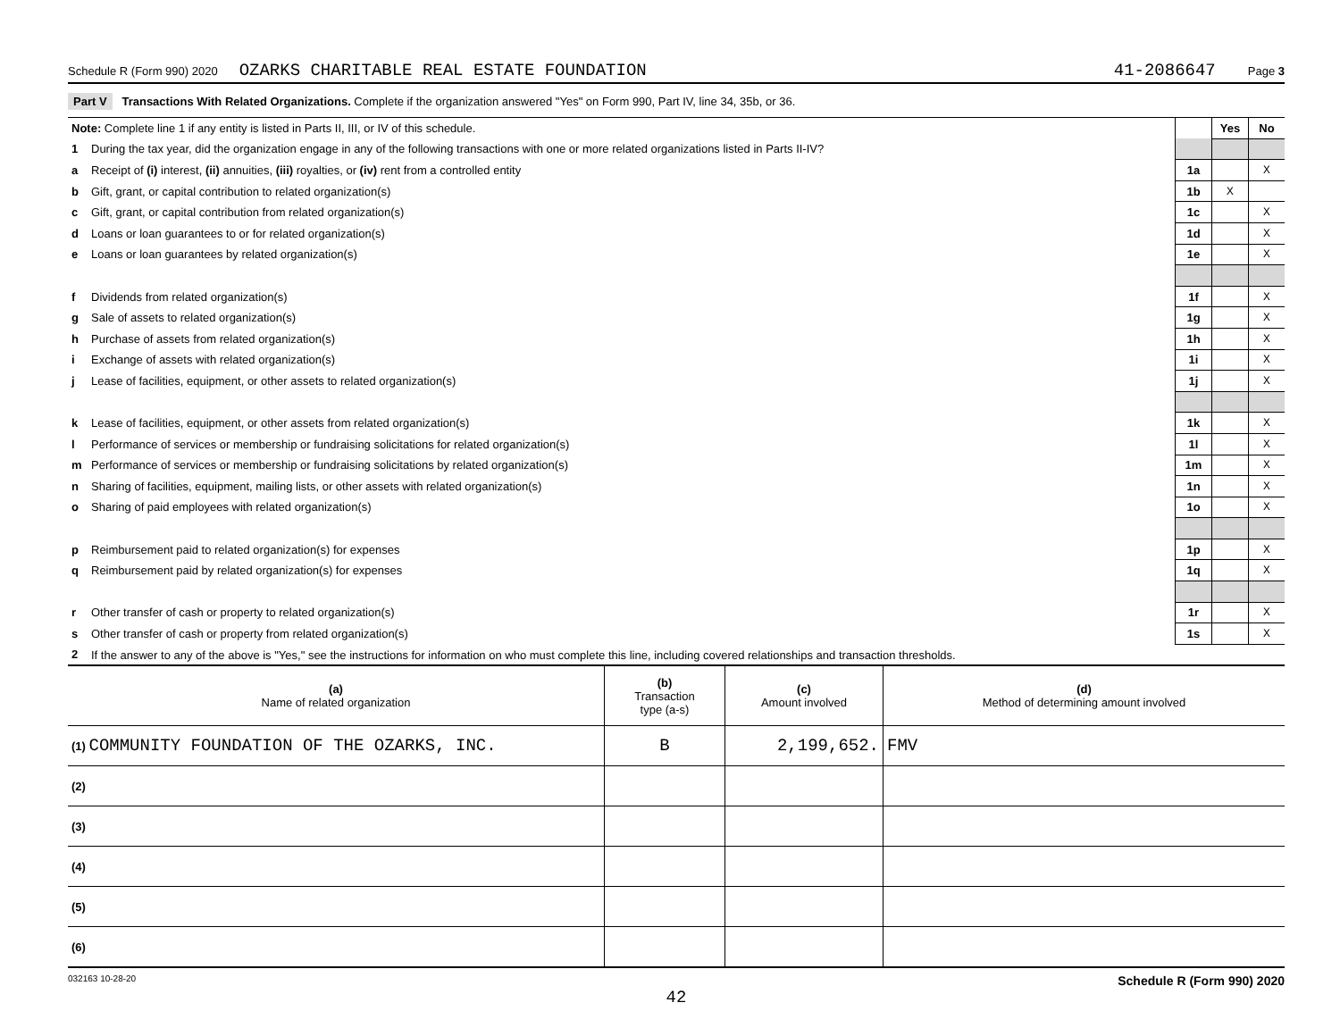Schedule R (Form 990) 2020 OZARKS CHARITABLE REAL ESTATE FOUNDATION 41-2086647 Page 3
Part V Transactions With Related Organizations. Complete if the organization answered "Yes" on Form 990, Part IV, line 34, 35b, or 36.
| Note: Complete line 1 if any entity is listed in Parts II, III, or IV of this schedule. | | | Yes | No |
| 1 | During the tax year, did the organization engage in any of the following transactions with one or more related organizations listed in Parts II-IV? | | | |
| a | Receipt of (i) interest, (ii) annuities, (iii) royalties, or (iv) rent from a controlled entity | 1a | | X |
| b | Gift, grant, or capital contribution to related organization(s) | 1b | X | |
| c | Gift, grant, or capital contribution from related organization(s) | 1c | | X |
| d | Loans or loan guarantees to or for related organization(s) | 1d | | X |
| e | Loans or loan guarantees by related organization(s) | 1e | | X |
| f | Dividends from related organization(s) | 1f | | X |
| g | Sale of assets to related organization(s) | 1g | | X |
| h | Purchase of assets from related organization(s) | 1h | | X |
| i | Exchange of assets with related organization(s) | 1i | | X |
| j | Lease of facilities, equipment, or other assets to related organization(s) | 1j | | X |
| k | Lease of facilities, equipment, or other assets from related organization(s) | 1k | | X |
| l | Performance of services or membership or fundraising solicitations for related organization(s) | 1l | | X |
| m | Performance of services or membership or fundraising solicitations by related organization(s) | 1m | | X |
| n | Sharing of facilities, equipment, mailing lists, or other assets with related organization(s) | 1n | | X |
| o | Sharing of paid employees with related organization(s) | 1o | | X |
| p | Reimbursement paid to related organization(s) for expenses | 1p | | X |
| q | Reimbursement paid by related organization(s) for expenses | 1q | | X |
| r | Other transfer of cash or property to related organization(s) | 1r | | X |
| s | Other transfer of cash or property from related organization(s) | 1s | | X |
| 2 | If the answer to any of the above is "Yes," see the instructions for information on who must complete this line, including covered relationships and transaction thresholds. | | | |
| (a) Name of related organization | (b) Transaction type (a-s) | (c) Amount involved | (d) Method of determining amount involved |
| --- | --- | --- | --- |
| (1) COMMUNITY FOUNDATION OF THE OZARKS, INC. | B | 2,199,652. | FMV |
| (2) | | | |
| (3) | | | |
| (4) | | | |
| (5) | | | |
| (6) | | | |
032163 10-28-20 Schedule R (Form 990) 2020
42